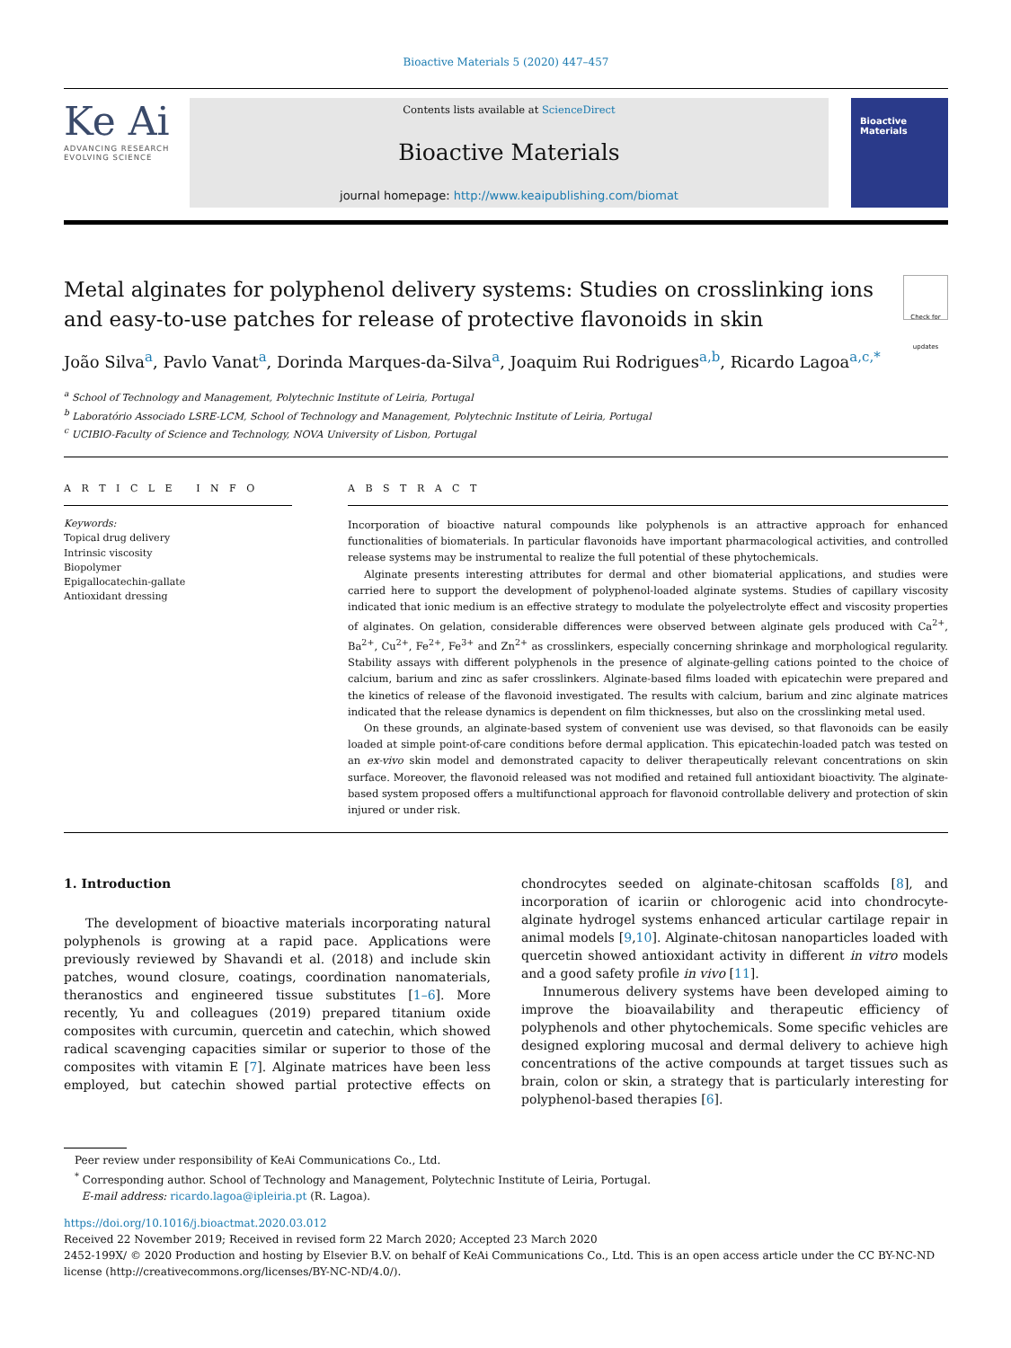Bioactive Materials 5 (2020) 447–457
Ke Ai
ADVANCING RESEARCH
EVOLVING SCIENCE
Contents lists available at ScienceDirect
Bioactive Materials
journal homepage: http://www.keaipublishing.com/biomat
Bioactive Materials
Metal alginates for polyphenol delivery systems: Studies on crosslinking ions and easy-to-use patches for release of protective flavonoids in skin Check for updates
João Silva<sup>a</sup>, Pavlo Vanat<sup>a</sup>, Dorinda Marques-da-Silva<sup>a</sup>, Joaquim Rui Rodrigues<sup>a,b</sup>, Ricardo Lagoa<sup>a,c,*</sup>
<sup>a</sup> School of Technology and Management, Polytechnic Institute of Leiria, Portugal
<sup>b</sup> Laboratório Associado LSRE-LCM, School of Technology and Management, Polytechnic Institute of Leiria, Portugal
<sup>c</sup> UCIBIO-Faculty of Science and Technology, NOVA University of Lisbon, Portugal
A R T I C L E I N F O
Keywords:
Topical drug delivery
Intrinsic viscosity
Biopolymer
Epigallocatechin-gallate
Antioxidant dressing
A B S T R A C T
Incorporation of bioactive natural compounds like polyphenols is an attractive approach for enhanced functionalities of biomaterials. In particular flavonoids have important pharmacological activities, and controlled release systems may be instrumental to realize the full potential of these phytochemicals.
Alginate presents interesting attributes for dermal and other biomaterial applications, and studies were carried here to support the development of polyphenol-loaded alginate systems. Studies of capillary viscosity indicated that ionic medium is an effective strategy to modulate the polyelectrolyte effect and viscosity properties of alginates. On gelation, considerable differences were observed between alginate gels produced with Ca<sup>2+</sup>, Ba<sup>2+</sup>, Cu<sup>2+</sup>, Fe<sup>2+</sup>, Fe<sup>3+</sup> and Zn<sup>2+</sup> as crosslinkers, especially concerning shrinkage and morphological regularity. Stability assays with different polyphenols in the presence of alginate-gelling cations pointed to the choice of calcium, barium and zinc as safer crosslinkers. Alginate-based films loaded with epicatechin were prepared and the kinetics of release of the flavonoid investigated. The results with calcium, barium and zinc alginate matrices indicated that the release dynamics is dependent on film thicknesses, but also on the crosslinking metal used.
On these grounds, an alginate-based system of convenient use was devised, so that flavonoids can be easily loaded at simple point-of-care conditions before dermal application. This epicatechin-loaded patch was tested on an ex-vivo skin model and demonstrated capacity to deliver therapeutically relevant concentrations on skin surface. Moreover, the flavonoid released was not modified and retained full antioxidant bioactivity. The alginate-based system proposed offers a multifunctional approach for flavonoid controllable delivery and protection of skin injured or under risk.
1. Introduction
The development of bioactive materials incorporating natural polyphenols is growing at a rapid pace. Applications were previously reviewed by Shavandi et al. (2018) and include skin patches, wound closure, coatings, coordination nanomaterials, theranostics and engineered tissue substitutes [1–6]. More recently, Yu and colleagues (2019) prepared titanium oxide composites with curcumin, quercetin and catechin, which showed radical scavenging capacities similar or superior to those of the composites with vitamin E [7]. Alginate matrices have been less employed, but catechin showed partial protective effects on chondrocytes seeded on alginate-chitosan scaffolds [8], and incorporation of icariin or chlorogenic acid into chondrocyte-alginate hydrogel systems enhanced articular cartilage repair in animal models [9,10]. Alginate-chitosan nanoparticles loaded with quercetin showed antioxidant activity in different in vitro models and a good safety profile in vivo [11].
Innumerous delivery systems have been developed aiming to improve the bioavailability and therapeutic efficiency of polyphenols and other phytochemicals. Some specific vehicles are designed exploring mucosal and dermal delivery to achieve high concentrations of the active compounds at target tissues such as brain, colon or skin, a strategy that is particularly interesting for polyphenol-based therapies [6].
Peer review under responsibility of KeAi Communications Co., Ltd.
<sup>*</sup> Corresponding author. School of Technology and Management, Polytechnic Institute of Leiria, Portugal.
E-mail address: ricardo.lagoa@ipleiria.pt (R. Lagoa).
https://doi.org/10.1016/j.bioactmat.2020.03.012
Received 22 November 2019; Received in revised form 22 March 2020; Accepted 23 March 2020
2452-199X/ © 2020 Production and hosting by Elsevier B.V. on behalf of KeAi Communications Co., Ltd. This is an open access article under the CC BY-NC-ND license (http://creativecommons.org/licenses/BY-NC-ND/4.0/).